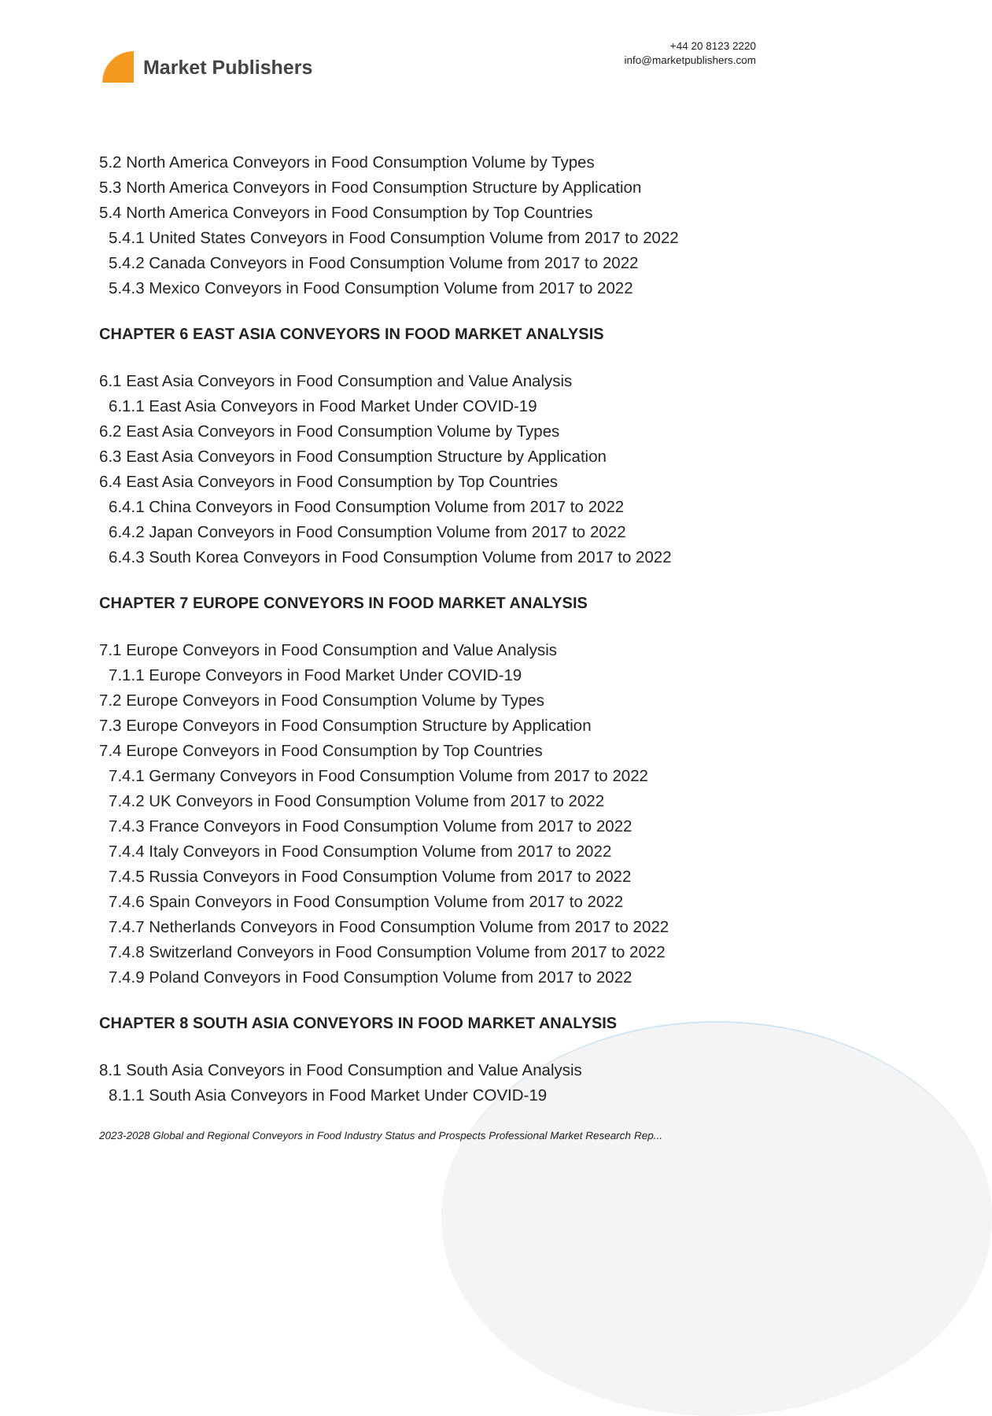Market Publishers
+44 20 8123 2220
info@marketpublishers.com
5.2 North America Conveyors in Food Consumption Volume by Types
5.3 North America Conveyors in Food Consumption Structure by Application
5.4 North America Conveyors in Food Consumption by Top Countries
5.4.1 United States Conveyors in Food Consumption Volume from 2017 to 2022
5.4.2 Canada Conveyors in Food Consumption Volume from 2017 to 2022
5.4.3 Mexico Conveyors in Food Consumption Volume from 2017 to 2022
CHAPTER 6 EAST ASIA CONVEYORS IN FOOD MARKET ANALYSIS
6.1 East Asia Conveyors in Food Consumption and Value Analysis
6.1.1 East Asia Conveyors in Food Market Under COVID-19
6.2 East Asia Conveyors in Food Consumption Volume by Types
6.3 East Asia Conveyors in Food Consumption Structure by Application
6.4 East Asia Conveyors in Food Consumption by Top Countries
6.4.1 China Conveyors in Food Consumption Volume from 2017 to 2022
6.4.2 Japan Conveyors in Food Consumption Volume from 2017 to 2022
6.4.3 South Korea Conveyors in Food Consumption Volume from 2017 to 2022
CHAPTER 7 EUROPE CONVEYORS IN FOOD MARKET ANALYSIS
7.1 Europe Conveyors in Food Consumption and Value Analysis
7.1.1 Europe Conveyors in Food Market Under COVID-19
7.2 Europe Conveyors in Food Consumption Volume by Types
7.3 Europe Conveyors in Food Consumption Structure by Application
7.4 Europe Conveyors in Food Consumption by Top Countries
7.4.1 Germany Conveyors in Food Consumption Volume from 2017 to 2022
7.4.2 UK Conveyors in Food Consumption Volume from 2017 to 2022
7.4.3 France Conveyors in Food Consumption Volume from 2017 to 2022
7.4.4 Italy Conveyors in Food Consumption Volume from 2017 to 2022
7.4.5 Russia Conveyors in Food Consumption Volume from 2017 to 2022
7.4.6 Spain Conveyors in Food Consumption Volume from 2017 to 2022
7.4.7 Netherlands Conveyors in Food Consumption Volume from 2017 to 2022
7.4.8 Switzerland Conveyors in Food Consumption Volume from 2017 to 2022
7.4.9 Poland Conveyors in Food Consumption Volume from 2017 to 2022
CHAPTER 8 SOUTH ASIA CONVEYORS IN FOOD MARKET ANALYSIS
8.1 South Asia Conveyors in Food Consumption and Value Analysis
8.1.1 South Asia Conveyors in Food Market Under COVID-19
2023-2028 Global and Regional Conveyors in Food Industry Status and Prospects Professional Market Research Rep...